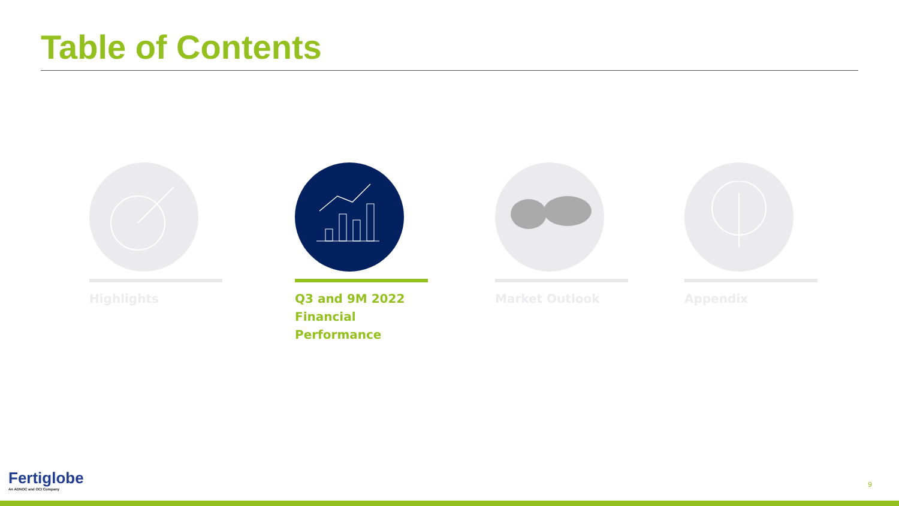Table of Contents
Highlights
Q3 and 9M 2022 Financial Performance
Market Outlook Appendix
Fertiglobe
An ADNOC and OCI Company
9